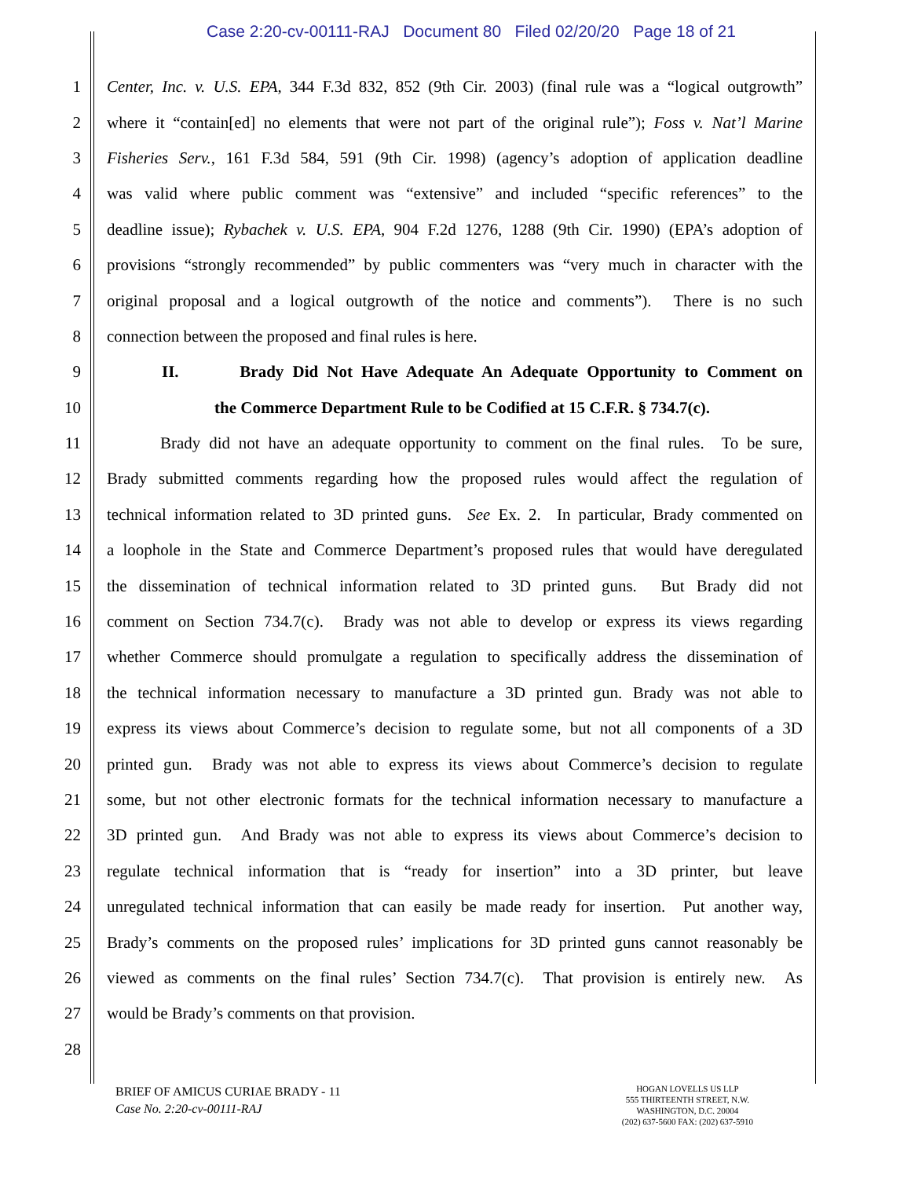Case 2:20-cv-00111-RAJ Document 80 Filed 02/20/20 Page 18 of 21
1 Center, Inc. v. U.S. EPA, 344 F.3d 832, 852 (9th Cir. 2003) (final rule was a “logical outgrowth”
2 where it “contain[ed] no elements that were not part of the original rule”); Foss v. Nat’l Marine
3 Fisheries Serv., 161 F.3d 584, 591 (9th Cir. 1998) (agency’s adoption of application deadline
4 was valid where public comment was “extensive” and included “specific references” to the
5 deadline issue); Rybachek v. U.S. EPA, 904 F.2d 1276, 1288 (9th Cir. 1990) (EPA’s adoption of
6 provisions “strongly recommended” by public commenters was “very much in character with the
7 original proposal and a logical outgrowth of the notice and comments”). There is no such
8 connection between the proposed and final rules is here.
9 II. Brady Did Not Have Adequate An Adequate Opportunity to Comment on
10 the Commerce Department Rule to be Codified at 15 C.F.R. § 734.7(c).
11 Brady did not have an adequate opportunity to comment on the final rules. To be sure,
12 Brady submitted comments regarding how the proposed rules would affect the regulation of
13 technical information related to 3D printed guns. See Ex. 2. In particular, Brady commented on
14 a loophole in the State and Commerce Department’s proposed rules that would have deregulated
15 the dissemination of technical information related to 3D printed guns. But Brady did not
16 comment on Section 734.7(c). Brady was not able to develop or express its views regarding
17 whether Commerce should promulgate a regulation to specifically address the dissemination of
18 the technical information necessary to manufacture a 3D printed gun. Brady was not able to
19 express its views about Commerce’s decision to regulate some, but not all components of a 3D
20 printed gun. Brady was not able to express its views about Commerce’s decision to regulate
21 some, but not other electronic formats for the technical information necessary to manufacture a
22 3D printed gun. And Brady was not able to express its views about Commerce’s decision to
23 regulate technical information that is “ready for insertion” into a 3D printer, but leave
24 unregulated technical information that can easily be made ready for insertion. Put another way,
25 Brady’s comments on the proposed rules’ implications for 3D printed guns cannot reasonably be
26 viewed as comments on the final rules’ Section 734.7(c). That provision is entirely new. As
27 would be Brady’s comments on that provision.
28
BRIEF OF AMICUS CURIAE BRADY - 11
Case No. 2:20-cv-00111-RAJ
HOGAN LOVELLS US LLP
555 THIRTEENTH STREET, N.W.
WASHINGTON, D.C. 20004
(202) 637-5600 FAX: (202) 637-5910